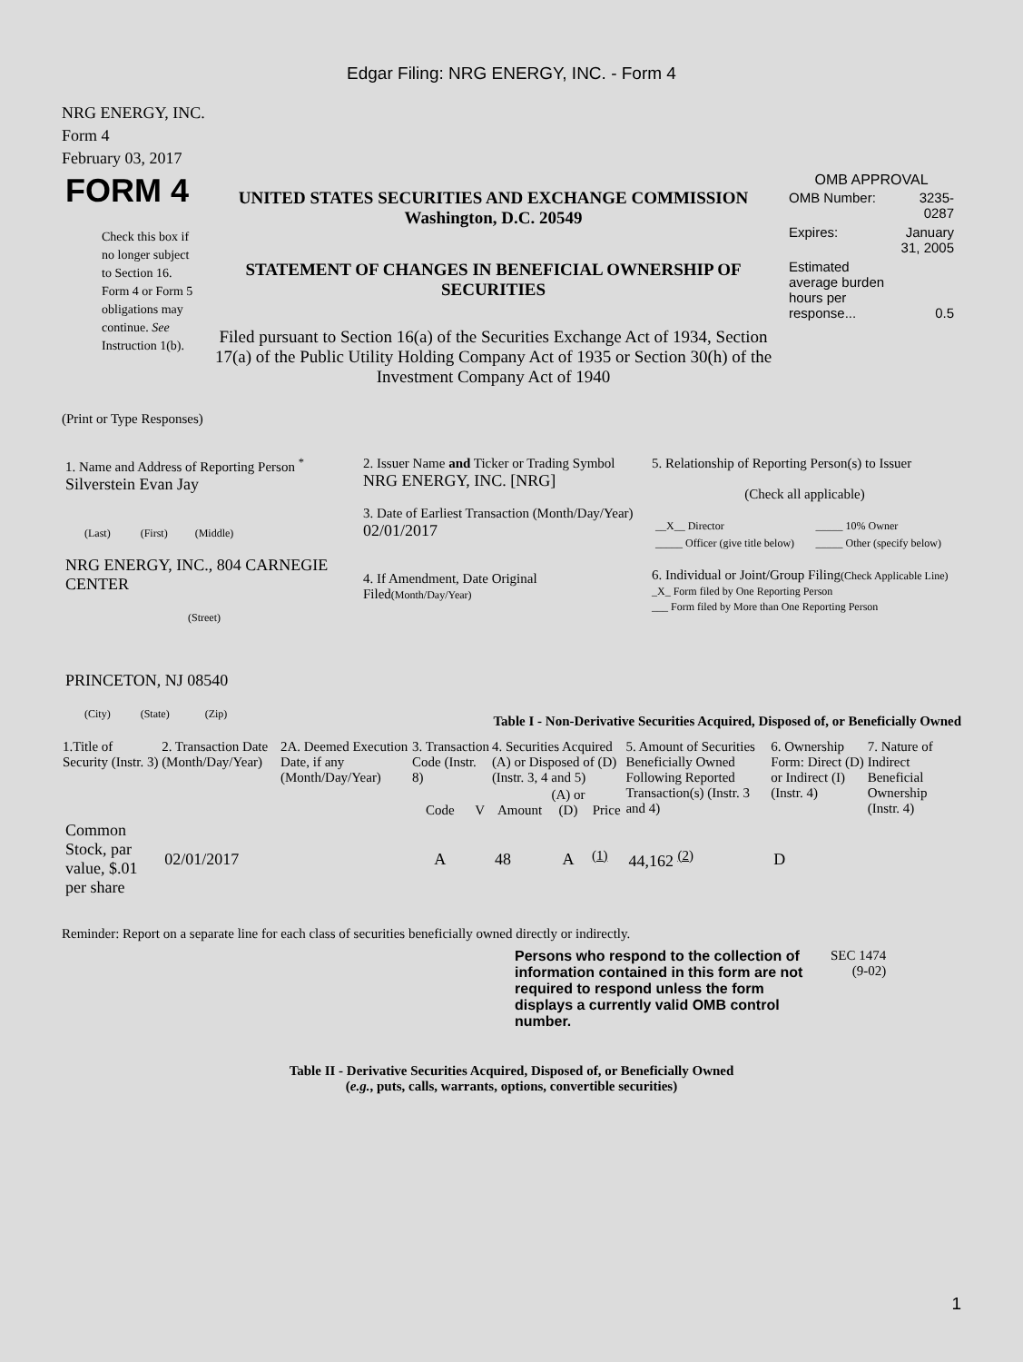Edgar Filing: NRG ENERGY, INC. - Form 4
NRG ENERGY, INC.
Form 4
February 03, 2017
| FORM 4 Check this box if no longer subject to Section 16. Form 4 or Form 5 obligations may continue. See Instruction 1(b). | UNITED STATES SECURITIES AND EXCHANGE COMMISSION Washington, D.C. 20549 STATEMENT OF CHANGES IN BENEFICIAL OWNERSHIP OF SECURITIES Filed pursuant to Section 16(a) of the Securities Exchange Act of 1934, Section 17(a) of the Public Utility Holding Company Act of 1935 or Section 30(h) of the Investment Company Act of 1940 | OMB APPROVAL / OMB Number: / 3235-0287 / / Expires: / January 31, 2005 / / Estimated average burden hours per response... / 0.5 / |
(Print or Type Responses)
| 1. Name and Address of Reporting Person <sup>*</sup> Silverstein Evan Jay (Last) (First) (Middle) NRG ENERGY, INC., 804 CARNEGIE CENTER (Street) PRINCETON, NJ 08540 (City) (State) (Zip) | 2. Issuer Name and Ticker or Trading Symbol NRG ENERGY, INC. [NRG] 3. Date of Earliest Transaction (Month/Day/Year) 02/01/2017 4. If Amendment, Date Original Filed (Month/Day/Year) | 5. Relationship of Reporting Person(s) to Issuer (Check all applicable) / __X__ Director / _____ 10% Owner / / _____ Officer (give title below) / _____ Other (specify below) / 6. Individual or Joint/Group Filing (Check Applicable Line) _X_ Form filed by One Reporting Person ___ Form filed by More than One Reporting Person |
Table I - Non-Derivative Securities Acquired, Disposed of, or Beneficially Owned
| 1.Title of Security (Instr. 3) | 2. Transaction Date (Month/Day/Year) | 2A. Deemed Execution Date, if any (Month/Day/Year) | 3. Transaction Code (Instr. 8) | | 4. Securities Acquired (A) or Disposed of (D) (Instr. 3, 4 and 5) | | | 5. Amount of Securities Beneficially Owned Following Reported Transaction(s) (Instr. 3 and 4) | 6. Ownership Form: Direct (D) or Indirect (I) (Instr. 4) | 7. Nature of Indirect Beneficial Ownership (Instr. 4) |
| --- | --- | --- | --- | --- | --- | --- | --- | --- | --- | --- |
| | | | Code | V | Amount | (A) or (D) | Price | | | |
| Common Stock, par value, $.01 per share | 02/01/2017 | | A | | 48 | A | <sup>(1)</sup> | 44,162 <sup>(2)</sup> | D | |
Reminder: Report on a separate line for each class of securities beneficially owned directly or indirectly.
| Persons who respond to the collection of information contained in this form are not required to respond unless the form displays a currently valid OMB control number. | SEC 1474 (9-02) |
Table II - Derivative Securities Acquired, Disposed of, or Beneficially Owned
(e.g., puts, calls, warrants, options, convertible securities)
1